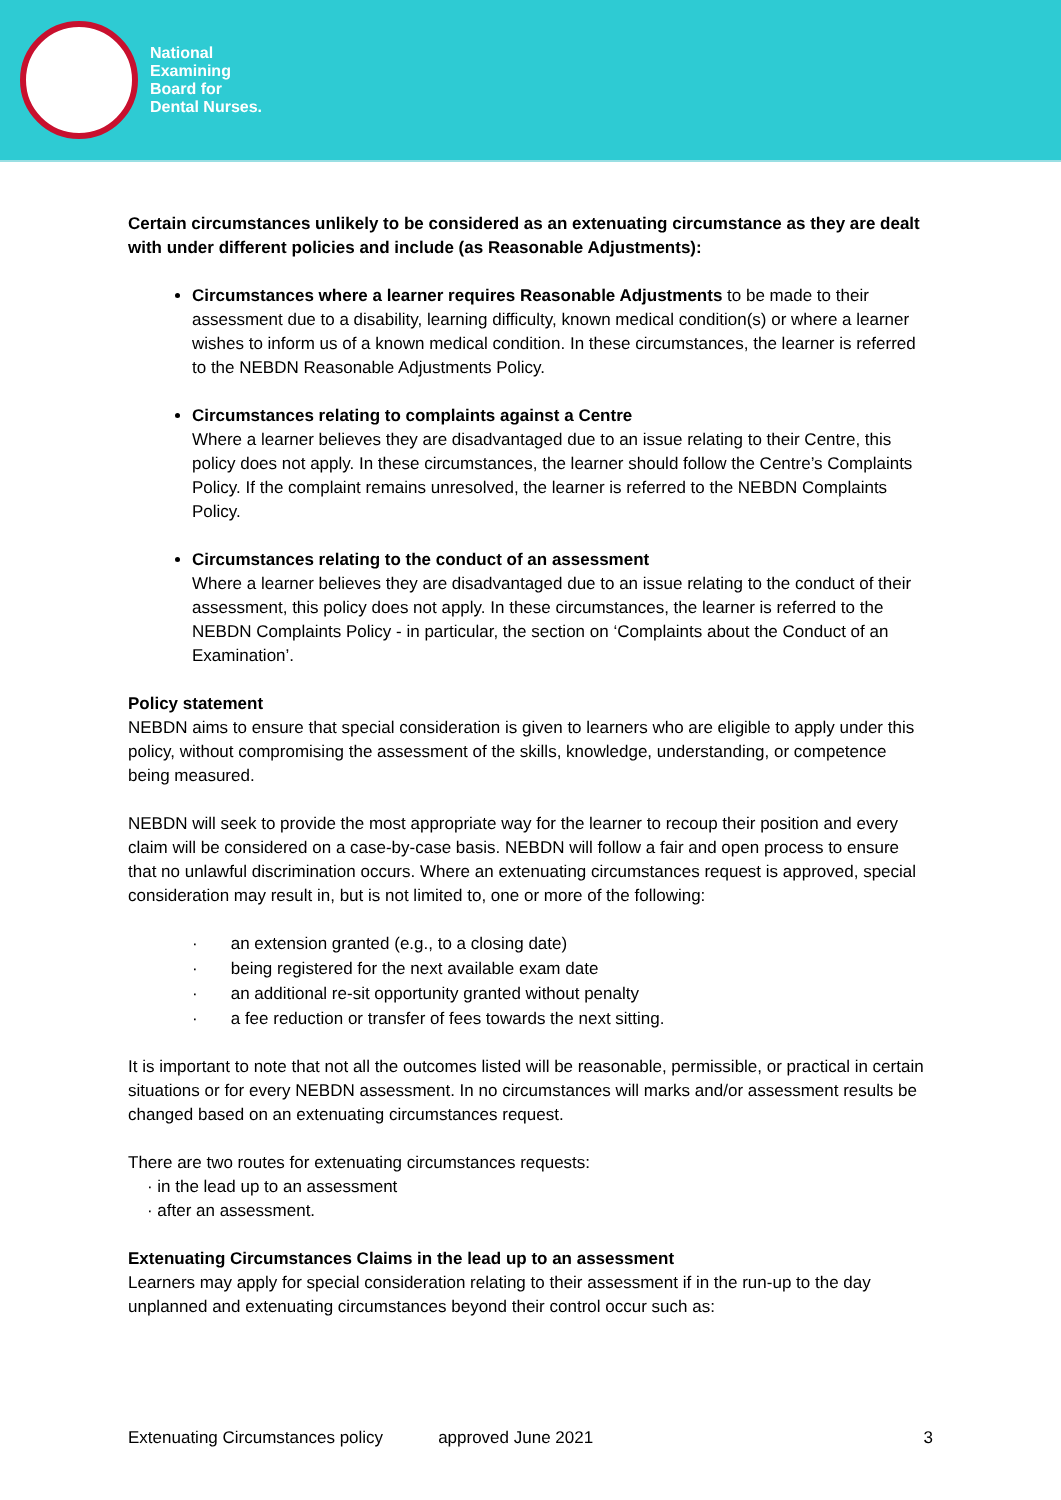National
Examining
Board for
Dental Nurses.
Certain circumstances unlikely to be considered as an extenuating circumstance as they are dealt with under different policies and include (as Reasonable Adjustments):
Circumstances where a learner requires Reasonable Adjustments to be made to their assessment due to a disability, learning difficulty, known medical condition(s) or where a learner wishes to inform us of a known medical condition. In these circumstances, the learner is referred to the NEBDN Reasonable Adjustments Policy.
Circumstances relating to complaints against a Centre
Where a learner believes they are disadvantaged due to an issue relating to their Centre, this policy does not apply. In these circumstances, the learner should follow the Centre’s Complaints Policy. If the complaint remains unresolved, the learner is referred to the NEBDN Complaints Policy.
Circumstances relating to the conduct of an assessment
Where a learner believes they are disadvantaged due to an issue relating to the conduct of their assessment, this policy does not apply. In these circumstances, the learner is referred to the NEBDN Complaints Policy - in particular, the section on ‘Complaints about the Conduct of an Examination’.
Policy statement
NEBDN aims to ensure that special consideration is given to learners who are eligible to apply under this policy, without compromising the assessment of the skills, knowledge, understanding, or competence being measured.
NEBDN will seek to provide the most appropriate way for the learner to recoup their position and every claim will be considered on a case-by-case basis. NEBDN will follow a fair and open process to ensure that no unlawful discrimination occurs. Where an extenuating circumstances request is approved, special consideration may result in, but is not limited to, one or more of the following:
· an extension granted (e.g., to a closing date)
· being registered for the next available exam date
· an additional re-sit opportunity granted without penalty
· a fee reduction or transfer of fees towards the next sitting.
It is important to note that not all the outcomes listed will be reasonable, permissible, or practical in certain situations or for every NEBDN assessment. In no circumstances will marks and/or assessment results be changed based on an extenuating circumstances request.
There are two routes for extenuating circumstances requests:
· in the lead up to an assessment
· after an assessment.
Extenuating Circumstances Claims in the lead up to an assessment
Learners may apply for special consideration relating to their assessment if in the run-up to the day unplanned and extenuating circumstances beyond their control occur such as:
Extenuating Circumstances policy approved June 2021 3